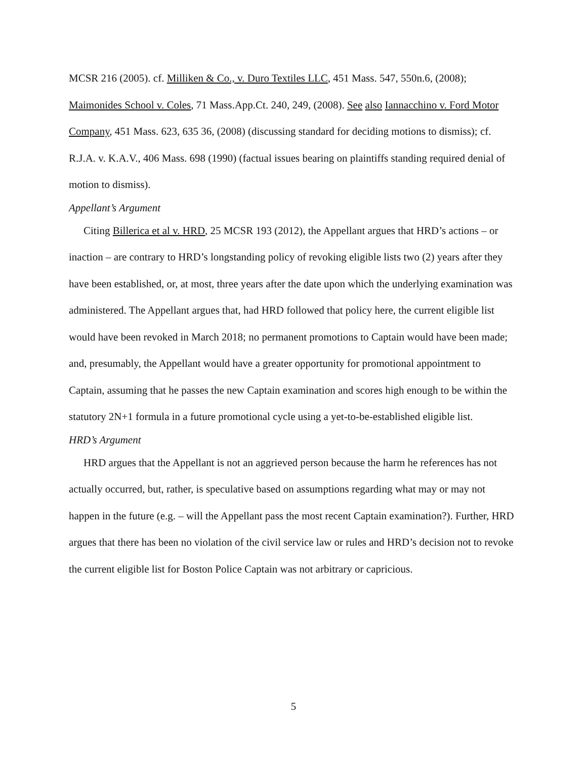MCSR 216 (2005). cf. Milliken & Co., v. Duro Textiles LLC, 451 Mass. 547, 550n.6, (2008); Maimonides School v. Coles, 71 Mass.App.Ct. 240, 249, (2008). See also Iannacchino v. Ford Motor Company, 451 Mass. 623, 635 36, (2008) (discussing standard for deciding motions to dismiss); cf. R.J.A. v. K.A.V., 406 Mass. 698 (1990) (factual issues bearing on plaintiffs standing required denial of motion to dismiss).
Appellant’s Argument
Citing Billerica et al v. HRD, 25 MCSR 193 (2012), the Appellant argues that HRD’s actions – or inaction – are contrary to HRD’s longstanding policy of revoking eligible lists two (2) years after they have been established, or, at most, three years after the date upon which the underlying examination was administered. The Appellant argues that, had HRD followed that policy here, the current eligible list would have been revoked in March 2018; no permanent promotions to Captain would have been made; and, presumably, the Appellant would have a greater opportunity for promotional appointment to Captain, assuming that he passes the new Captain examination and scores high enough to be within the statutory 2N+1 formula in a future promotional cycle using a yet-to-be-established eligible list.
HRD’s Argument
HRD argues that the Appellant is not an aggrieved person because the harm he references has not actually occurred, but, rather, is speculative based on assumptions regarding what may or may not happen in the future (e.g. – will the Appellant pass the most recent Captain examination?). Further, HRD argues that there has been no violation of the civil service law or rules and HRD’s decision not to revoke the current eligible list for Boston Police Captain was not arbitrary or capricious.
5